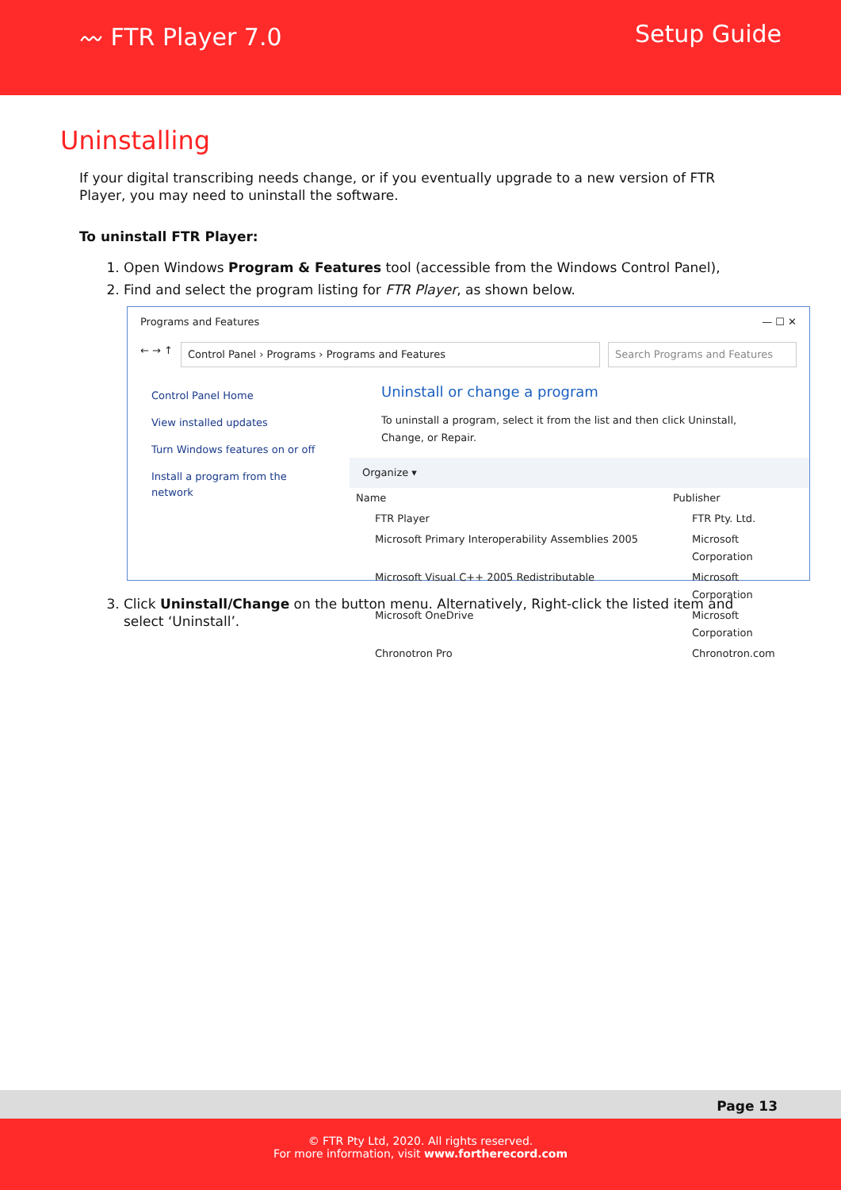〰 FTR Player 7.0 Setup Guide
Uninstalling
If your digital transcribing needs change, or if you eventually upgrade to a new version of FTR Player, you may need to uninstall the software.
To uninstall FTR Player:
1. Open Windows Program & Features tool (accessible from the Windows Control Panel),
2. Find and select the program listing for FTR Player, as shown below.
Programs and Features — ☐ ✕
← → ↑ Control Panel › Programs › Programs and Features Search Programs and Features
Control Panel Home
View installed updates
Turn Windows features on or off
Install a program from the network
Uninstall or change a program
To uninstall a program, select it from the list and then click Uninstall, Change, or Repair.
Organize ▾
Name Publisher
FTR Player FTR Pty. Ltd.
Microsoft Primary Interoperability Assemblies 2005 Microsoft Corporation
Microsoft Visual C++ 2005 Redistributable Microsoft Corporation
Microsoft OneDrive Microsoft Corporation
Chronotron Pro Chronotron.com
3. Click Uninstall/Change on the button menu. Alternatively, Right-click the listed item and select ‘Uninstall’.
Page 13
© FTR Pty Ltd, 2020. All rights reserved.
For more information, visit www.fortherecord.com